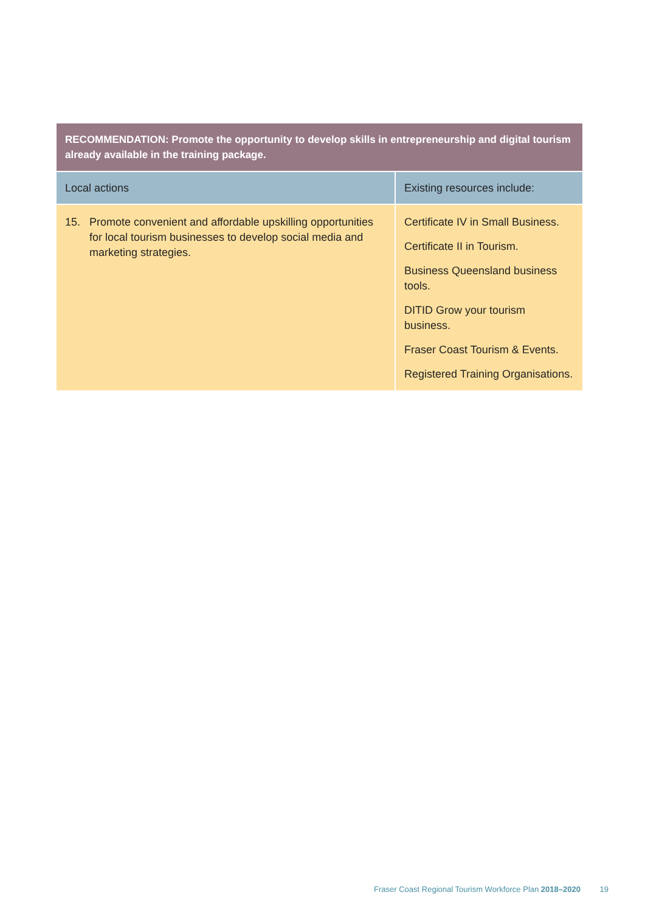RECOMMENDATION: Promote the opportunity to develop skills in entrepreneurship and digital tourism already available in the training package.
| Local actions | Existing resources include: |
| --- | --- |
| 15. Promote convenient and affordable upskilling opportunities for local tourism businesses to develop social media and marketing strategies. | Certificate IV in Small Business. Certificate II in Tourism. Business Queensland business tools. DITID Grow your tourism business. Fraser Coast Tourism & Events. Registered Training Organisations. |
Fraser Coast Regional Tourism Workforce Plan 2018–2020 19